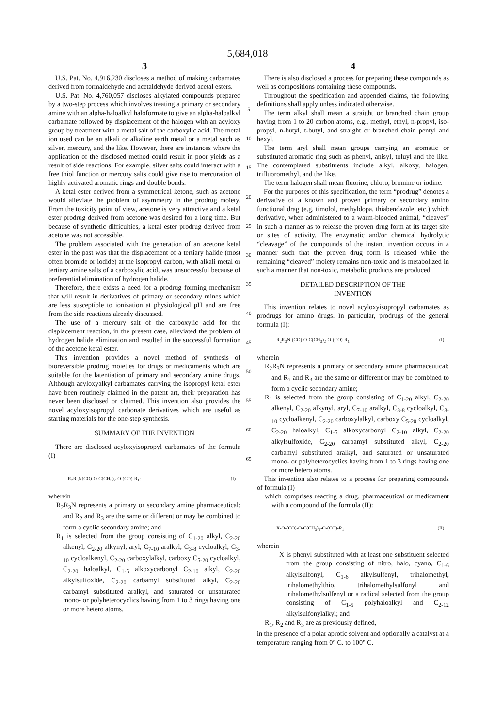5,684,018
3
U.S. Pat. No. 4,916,230 discloses a method of making carbamates derived from formaldehyde and acetaldehyde derived acetal esters.
U.S. Pat. No. 4,760,057 discloses alkylated compounds prepared by a two-step process which involves treating a primary or secondary amine with an alpha-haloalkyl haloformate to give an alpha-haloalkyl carbamate followed by displacement of the halogen with an acyloxy group by treatment with a metal salt of the carboxylic acid. The metal ion used can be an alkali or alkaline earth metal or a metal such as silver, mercury, and the like. However, there are instances where the application of the disclosed method could result in poor yields as a result of side reactions. For example, silver salts could interact with a free thiol function or mercury salts could give rise to mercuration of highly activated aromatic rings and double bonds.
A ketal ester derived from a symmetrical ketone, such as acetone would alleviate the problem of asymmetry in the prodrug moiety. From the toxicity point of view, acetone is very attractive and a ketal ester prodrug derived from acetone was desired for a long time. But because of synthetic difficulties, a ketal ester prodrug derived from acetone was not accessible.
The problem associated with the generation of an acetone ketal ester in the past was that the displacement of a tertiary halide (most often bromide or iodide) at the isopropyl carbon, with alkali metal or tertiary amine salts of a carboxylic acid, was unsuccessful because of preferential elimination of hydrogen halide.
Therefore, there exists a need for a prodrug forming mechanism that will result in derivatives of primary or secondary mines which are less susceptible to ionization at physiological pH and are free from the side reactions already discussed.
The use of a mercury salt of the carboxylic acid for the displacement reaction, in the present case, alleviated the problem of hydrogen halide elimination and resulted in the successful formation of the acetone ketal ester.
This invention provides a novel method of synthesis of bioreversible prodrug moieties for drugs or medicaments which are suitable for the latentiation of primary and secondary amine drugs. Although acyloxyalkyl carbamates carrying the isopropyl ketal ester have been routinely claimed in the patent art, their preparation has never been disclosed or claimed. This invention also provides the novel acyloxyisopropyl carbonate derivatives which are useful as starting materials for the one-step synthesis.
SUMMARY OF THE INVENTION
There are disclosed acyloxyisopropyl carbamates of the formula (I)
R<sub>2</sub>R<sub>3</sub>N(CO)-O-C(CH<sub>3</sub>)<sub>2</sub>-O-(CO)-R<sub>1</sub>; (I)
wherein
R<sub>2</sub>R<sub>3</sub>N represents a primary or secondary amine pharmaceutical; and R<sub>2</sub> and R<sub>3</sub> are the same or different or may be combined to form a cyclic secondary amine; and
R<sub>1</sub> is selected from the group consisting of C<sub>1-20</sub> alkyl, C<sub>2-20</sub> alkenyl, C<sub>2-20</sub> alkynyl, aryl, C<sub>7-10</sub> aralkyl, C<sub>3-8</sub> cycloalkyl, C<sub>3-10</sub> cycloalkenyl, C<sub>2-20</sub> carboxylalkyl, carboxy C<sub>5-20</sub> cycloalkyl, C<sub>2-20</sub> haloalkyl, C<sub>1-5</sub> alkoxycarbonyl C<sub>2-10</sub> alkyl, C<sub>2-20</sub> alkylsulfoxide, C<sub>2-20</sub> carbamyl substituted alkyl, C<sub>2-20</sub> carbamyl substituted aralkyl, and saturated or unsaturated mono- or polyheterocyclics having from 1 to 3 rings having one or more hetero atoms.
5
10
15
20
25
30
35
40
45
50
55
60
65
4
There is also disclosed a process for preparing these compounds as well as compositions containing these compounds.
Throughout the specification and appended claims, the following definitions shall apply unless indicated otherwise.
The term alkyl shall mean a straight or branched chain group having from 1 to 20 carbon atoms, e.g., methyl, ethyl, n-propyl, iso-propyl, n-butyl, t-butyl, and straight or branched chain pentyl and hexyl.
The term aryl shall mean groups carrying an aromatic or substituted aromatic ring such as phenyl, anisyl, toluyl and the like. The contemplated substituents include alkyl, alkoxy, halogen, trifluoromethyl, and the like.
The term halogen shall mean fluorine, chloro, bromine or iodine.
For the purposes of this specification, the term “prodrug” denotes a derivative of a known and proven primary or secondary amino functional drag (e.g. timolol, methyldopa, thiabendazole, etc.) which derivative, when administered to a warm-blooded animal, “cleaves” in such a manner as to release the proven drug form at its target site or sites of activity. The enzymatic and/or chemical hydrolytic “cleavage” of the compounds of the instant invention occurs in a manner such that the proven drug form is released while the remaining “cleaved” moiety remains non-toxic and is metabolized in such a manner that non-toxic, metabolic products are produced.
DETAILED DESCRIPTION OF THE
INVENTION
This invention relates to novel acyloxyisopropyl carbamates as prodrugs for amino drugs. In particular, prodrugs of the general formula (I):
R<sub>2</sub>R<sub>3</sub>N-(CO)-O-C(CH<sub>3</sub>)<sub>2</sub>-O-(CO)-R<sub>1</sub> (I)
wherein
R<sub>2</sub>R<sub>3</sub>N represents a primary or secondary amine pharmaceutical; and R<sub>2</sub> and R<sub>3</sub> are the same or different or may be combined to form a cyclic secondary amine;
R<sub>1</sub> is selected from the group consisting of C<sub>1-20</sub> alkyl, C<sub>2-20</sub> alkenyl, C<sub>2-20</sub> alkynyl, aryl, C<sub>7-10</sub> aralkyl, C<sub>3-8</sub> cycloalkyl, C<sub>3-10</sub> cycloalkenyl, C<sub>2-20</sub> carboxylalkyl, carboxy C<sub>5-20</sub> cycloalkyl, C<sub>2-20</sub> haloalkyl, C<sub>1-5</sub> alkoxycarbonyl C<sub>2-10</sub> alkyl, C<sub>2-20</sub> alkylsulfoxide, C<sub>2-20</sub> carbamyl substituted alkyl, C<sub>2-20</sub> carbamyl substituted aralkyl, and saturated or unsaturated mono- or polyheterocyclics having from 1 to 3 rings having one or more hetero atoms.
This invention also relates to a process for preparing compounds of formula (I)
which comprises reacting a drug, pharmaceutical or medicament with a compound of the formula (II):
X-O-(CO)-O-C(CH<sub>3</sub>)<sub>2</sub>-O-(CO)-R<sub>1</sub> (II)
wherein
X is phenyl substituted with at least one substituent selected from the group consisting of nitro, halo, cyano, C<sub>1-6</sub> alkylsulfonyl, C<sub>1-6</sub> alkylsulfenyl, trihalomethyl, trihalomethylthio, trihalomethylsulfonyl and trihalomethylsulfenyl or a radical selected from the group consisting of C<sub>1-5</sub> polyhaloalkyl and C<sub>2-12</sub> alkylsulfonylalkyl; and
R<sub>1</sub>, R<sub>2</sub> and R<sub>3</sub> are as previously defined,
in the presence of a polar aprotic solvent and optionally a catalyst at a temperature ranging from 0° C. to 100° C.